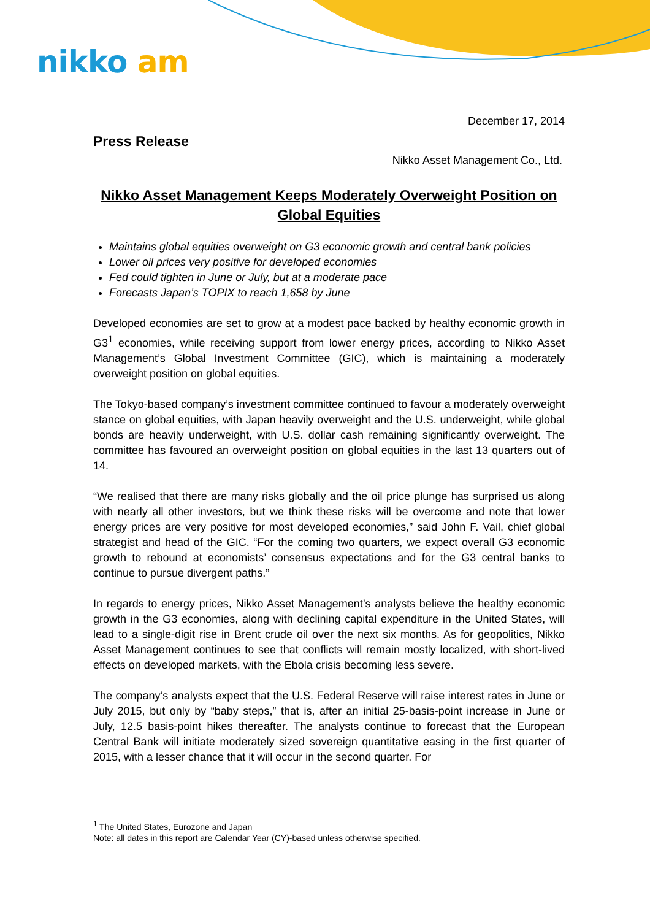nikko am
December 17, 2014
Press Release
Nikko Asset Management Co., Ltd.
Nikko Asset Management Keeps Moderately Overweight Position on Global Equities
Maintains global equities overweight on G3 economic growth and central bank policies
Lower oil prices very positive for developed economies
Fed could tighten in June or July, but at a moderate pace
Forecasts Japan’s TOPIX to reach 1,658 by June
Developed economies are set to grow at a modest pace backed by healthy economic growth in G3<sup>1</sup> economies, while receiving support from lower energy prices, according to Nikko Asset Management’s Global Investment Committee (GIC), which is maintaining a moderately overweight position on global equities.
The Tokyo-based company’s investment committee continued to favour a moderately overweight stance on global equities, with Japan heavily overweight and the U.S. underweight, while global bonds are heavily underweight, with U.S. dollar cash remaining significantly overweight. The committee has favoured an overweight position on global equities in the last 13 quarters out of 14.
“We realised that there are many risks globally and the oil price plunge has surprised us along with nearly all other investors, but we think these risks will be overcome and note that lower energy prices are very positive for most developed economies,” said John F. Vail, chief global strategist and head of the GIC. “For the coming two quarters, we expect overall G3 economic growth to rebound at economists’ consensus expectations and for the G3 central banks to continue to pursue divergent paths.”
In regards to energy prices, Nikko Asset Management’s analysts believe the healthy economic growth in the G3 economies, along with declining capital expenditure in the United States, will lead to a single-digit rise in Brent crude oil over the next six months. As for geopolitics, Nikko Asset Management continues to see that conflicts will remain mostly localized, with short-lived effects on developed markets, with the Ebola crisis becoming less severe.
The company’s analysts expect that the U.S. Federal Reserve will raise interest rates in June or July 2015, but only by “baby steps,” that is, after an initial 25-basis-point increase in June or July, 12.5 basis-point hikes thereafter. The analysts continue to forecast that the European Central Bank will initiate moderately sized sovereign quantitative easing in the first quarter of 2015, with a lesser chance that it will occur in the second quarter. For
<sup>1</sup> The United States, Eurozone and Japan
Note: all dates in this report are Calendar Year (CY)-based unless otherwise specified.